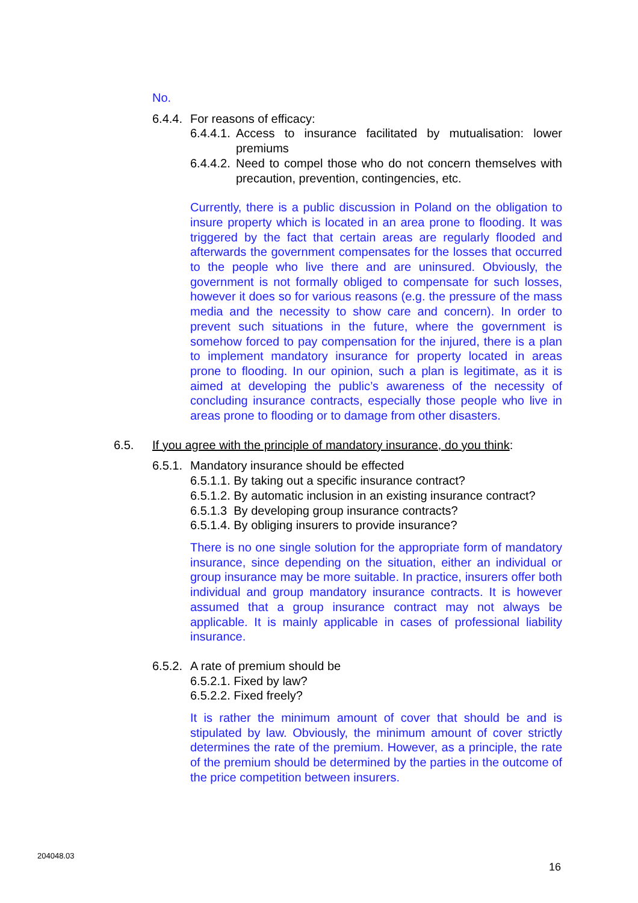No.
6.4.4. For reasons of efficacy:
6.4.4.1. Access to insurance facilitated by mutualisation: lower premiums
6.4.4.2. Need to compel those who do not concern themselves with precaution, prevention, contingencies, etc.
Currently, there is a public discussion in Poland on the obligation to insure property which is located in an area prone to flooding. It was triggered by the fact that certain areas are regularly flooded and afterwards the government compensates for the losses that occurred to the people who live there and are uninsured. Obviously, the government is not formally obliged to compensate for such losses, however it does so for various reasons (e.g. the pressure of the mass media and the necessity to show care and concern). In order to prevent such situations in the future, where the government is somehow forced to pay compensation for the injured, there is a plan to implement mandatory insurance for property located in areas prone to flooding. In our opinion, such a plan is legitimate, as it is aimed at developing the public’s awareness of the necessity of concluding insurance contracts, especially those people who live in areas prone to flooding or to damage from other disasters.
6.5. If you agree with the principle of mandatory insurance, do you think:
6.5.1. Mandatory insurance should be effected
6.5.1.1. By taking out a specific insurance contract?
6.5.1.2. By automatic inclusion in an existing insurance contract?
6.5.1.3 By developing group insurance contracts?
6.5.1.4. By obliging insurers to provide insurance?
There is no one single solution for the appropriate form of mandatory insurance, since depending on the situation, either an individual or group insurance may be more suitable. In practice, insurers offer both individual and group mandatory insurance contracts. It is however assumed that a group insurance contract may not always be applicable. It is mainly applicable in cases of professional liability insurance.
6.5.2. A rate of premium should be
6.5.2.1. Fixed by law?
6.5.2.2. Fixed freely?
It is rather the minimum amount of cover that should be and is stipulated by law. Obviously, the minimum amount of cover strictly determines the rate of the premium. However, as a principle, the rate of the premium should be determined by the parties in the outcome of the price competition between insurers.
204048.03
16